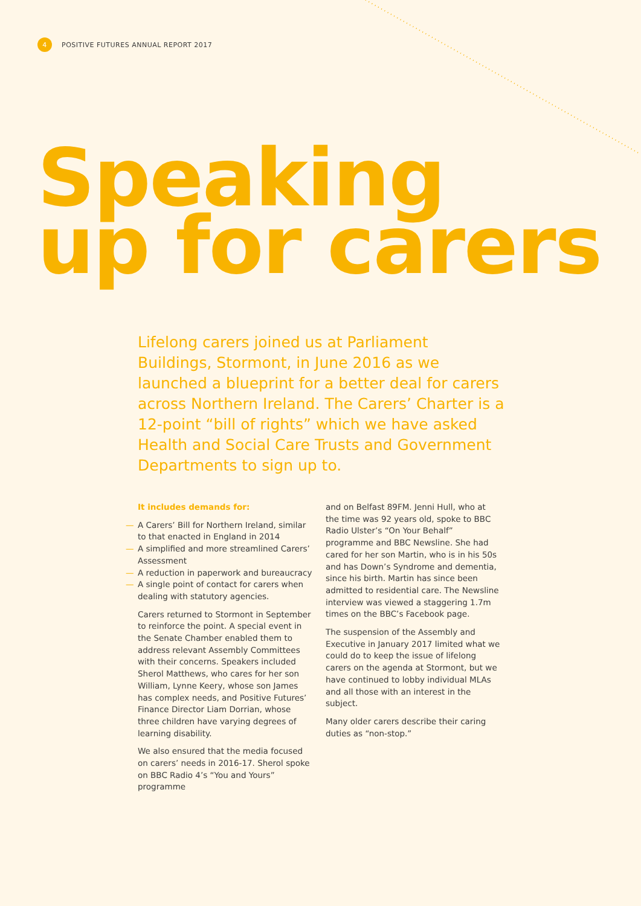4
POSITIVE FUTURES ANNUAL REPORT 2017
Speaking
up for carers
Lifelong carers joined us at Parliament Buildings, Stormont, in June 2016 as we launched a blueprint for a better deal for carers across Northern Ireland. The Carers’ Charter is a 12-point “bill of rights” which we have asked Health and Social Care Trusts and Government Departments to sign up to.
It includes demands for:
— A Carers’ Bill for Northern Ireland, similar to that enacted in England in 2014
— A simplified and more streamlined Carers’ Assessment
— A reduction in paperwork and bureaucracy
— A single point of contact for carers when dealing with statutory agencies.
Carers returned to Stormont in September to reinforce the point. A special event in the Senate Chamber enabled them to address relevant Assembly Committees with their concerns. Speakers included Sherol Matthews, who cares for her son William, Lynne Keery, whose son James has complex needs, and Positive Futures’ Finance Director Liam Dorrian, whose three children have varying degrees of learning disability.
We also ensured that the media focused on carers’ needs in 2016-17. Sherol spoke on BBC Radio 4’s “You and Yours” programme
and on Belfast 89FM. Jenni Hull, who at the time was 92 years old, spoke to BBC Radio Ulster’s “On Your Behalf” programme and BBC Newsline. She had cared for her son Martin, who is in his 50s and has Down’s Syndrome and dementia, since his birth. Martin has since been admitted to residential care. The Newsline interview was viewed a staggering 1.7m times on the BBC’s Facebook page.
The suspension of the Assembly and Executive in January 2017 limited what we could do to keep the issue of lifelong carers on the agenda at Stormont, but we have continued to lobby individual MLAs and all those with an interest in the subject.
Many older carers describe their caring duties as “non-stop.”